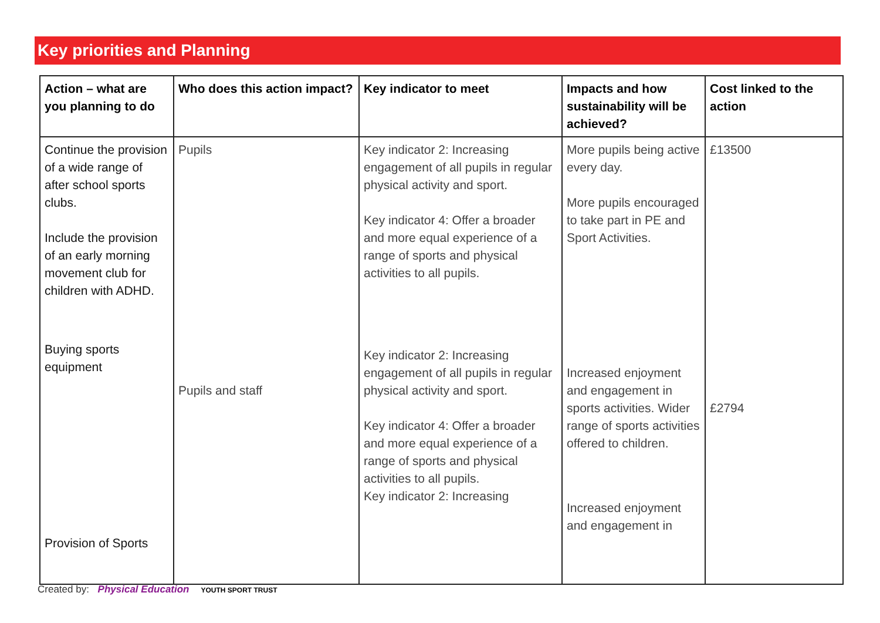Key priorities and Planning
| Action – what are you planning to do | Who does this action impact? | Key indicator to meet | Impacts and how sustainability will be achieved? | Cost linked to the action |
| --- | --- | --- | --- | --- |
| Continue the provision of a wide range of after school sports clubs. Include the provision of an early morning movement club for children with ADHD. Buying sports equipment Provision of Sports | Pupils Pupils and staff | Key indicator 2: Increasing engagement of all pupils in regular physical activity and sport. Key indicator 4: Offer a broader and more equal experience of a range of sports and physical activities to all pupils. Key indicator 2: Increasing engagement of all pupils in regular physical activity and sport. Key indicator 4: Offer a broader and more equal experience of a range of sports and physical activities to all pupils. Key indicator 2: Increasing | More pupils being active every day. More pupils encouraged to take part in PE and Sport Activities. Increased enjoyment and engagement in sports activities. Wider range of sports activities offered to children. Increased enjoyment and engagement in | £13500 £2794 |
Created by: Physical Education YOUTH SPORT TRUST